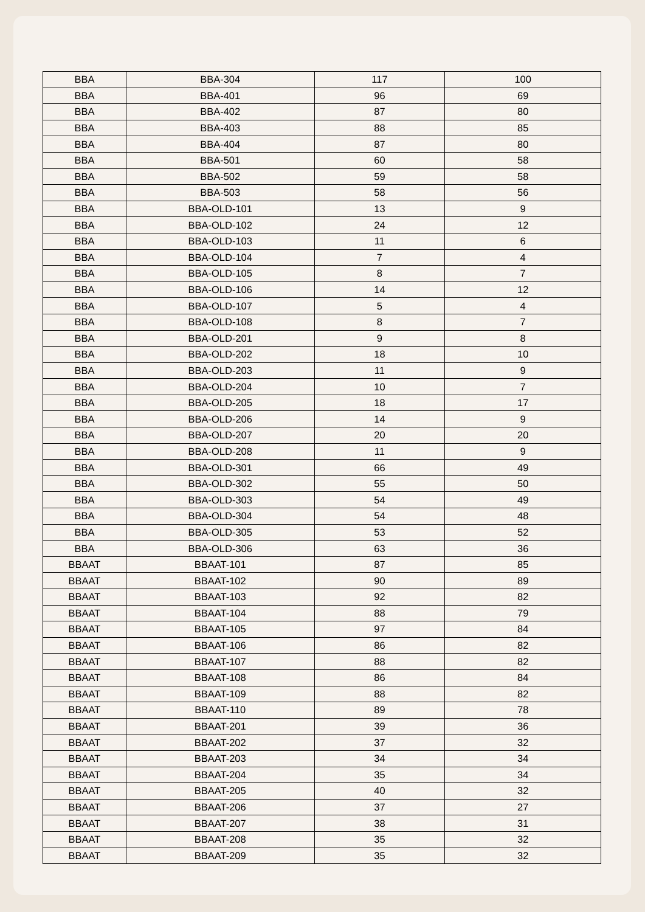| BBA | BBA-304 | 117 | 100 |
| BBA | BBA-401 | 96 | 69 |
| BBA | BBA-402 | 87 | 80 |
| BBA | BBA-403 | 88 | 85 |
| BBA | BBA-404 | 87 | 80 |
| BBA | BBA-501 | 60 | 58 |
| BBA | BBA-502 | 59 | 58 |
| BBA | BBA-503 | 58 | 56 |
| BBA | BBA-OLD-101 | 13 | 9 |
| BBA | BBA-OLD-102 | 24 | 12 |
| BBA | BBA-OLD-103 | 11 | 6 |
| BBA | BBA-OLD-104 | 7 | 4 |
| BBA | BBA-OLD-105 | 8 | 7 |
| BBA | BBA-OLD-106 | 14 | 12 |
| BBA | BBA-OLD-107 | 5 | 4 |
| BBA | BBA-OLD-108 | 8 | 7 |
| BBA | BBA-OLD-201 | 9 | 8 |
| BBA | BBA-OLD-202 | 18 | 10 |
| BBA | BBA-OLD-203 | 11 | 9 |
| BBA | BBA-OLD-204 | 10 | 7 |
| BBA | BBA-OLD-205 | 18 | 17 |
| BBA | BBA-OLD-206 | 14 | 9 |
| BBA | BBA-OLD-207 | 20 | 20 |
| BBA | BBA-OLD-208 | 11 | 9 |
| BBA | BBA-OLD-301 | 66 | 49 |
| BBA | BBA-OLD-302 | 55 | 50 |
| BBA | BBA-OLD-303 | 54 | 49 |
| BBA | BBA-OLD-304 | 54 | 48 |
| BBA | BBA-OLD-305 | 53 | 52 |
| BBA | BBA-OLD-306 | 63 | 36 |
| BBAAT | BBAAT-101 | 87 | 85 |
| BBAAT | BBAAT-102 | 90 | 89 |
| BBAAT | BBAAT-103 | 92 | 82 |
| BBAAT | BBAAT-104 | 88 | 79 |
| BBAAT | BBAAT-105 | 97 | 84 |
| BBAAT | BBAAT-106 | 86 | 82 |
| BBAAT | BBAAT-107 | 88 | 82 |
| BBAAT | BBAAT-108 | 86 | 84 |
| BBAAT | BBAAT-109 | 88 | 82 |
| BBAAT | BBAAT-110 | 89 | 78 |
| BBAAT | BBAAT-201 | 39 | 36 |
| BBAAT | BBAAT-202 | 37 | 32 |
| BBAAT | BBAAT-203 | 34 | 34 |
| BBAAT | BBAAT-204 | 35 | 34 |
| BBAAT | BBAAT-205 | 40 | 32 |
| BBAAT | BBAAT-206 | 37 | 27 |
| BBAAT | BBAAT-207 | 38 | 31 |
| BBAAT | BBAAT-208 | 35 | 32 |
| BBAAT | BBAAT-209 | 35 | 32 |